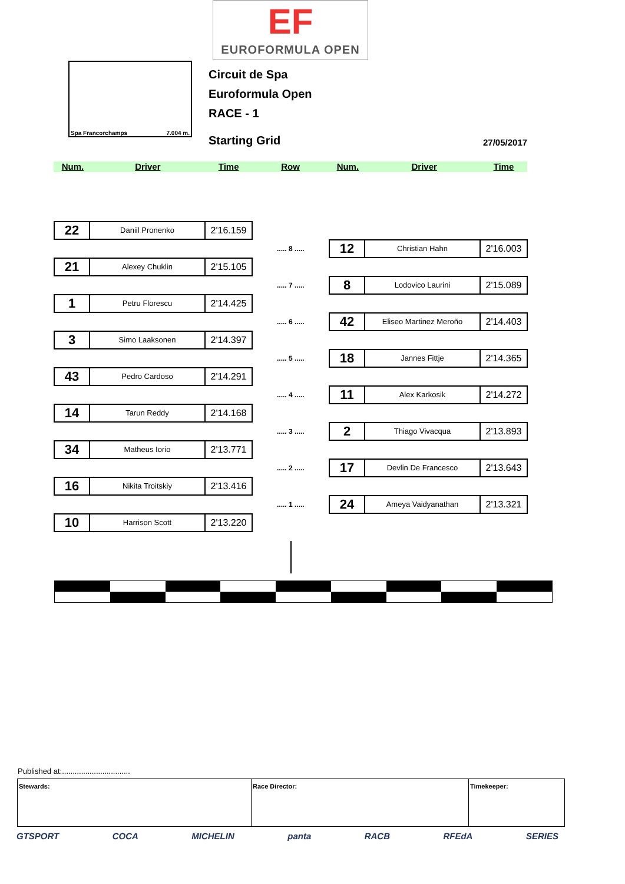EF
EUROFORMULA OPEN
Spa Francorchamps 7.004 m.
Circuit de Spa
Euroformula Open
RACE - 1
Starting Grid 27/05/2017
Num. Driver Time Row Num. Driver Time
22
Daniil Pronenko
2'16.159
21
Alexey Chuklin
2'15.105
1
Petru Florescu
2'14.425
3
Simo Laaksonen
2'14.397
43
Pedro Cardoso
2'14.291
14
Tarun Reddy
2'14.168
34
Matheus Iorio
2'13.771
16
Nikita Troitskiy
2'13.416
10
Harrison Scott
2'13.220
..... 8 .....
..... 7 .....
..... 6 .....
..... 5 .....
..... 4 .....
..... 3 .....
..... 2 .....
..... 1 .....
12
Christian Hahn
2'16.003
8
Lodovico Laurini
2'15.089
42
Eliseo Martinez Meroño
2'14.403
18
Jannes Fittje
2'14.365
11
Alex Karkosik
2'14.272
2
Thiago Vivacqua
2'13.893
17
Devlin De Francesco
2'13.643
24
Ameya Vaidyanathan
2'13.321
Published at:................................
Stewards: Race Director: Timekeeper:
GTSPORT COCA MICHELIN panta RACB RFEdA SERIES